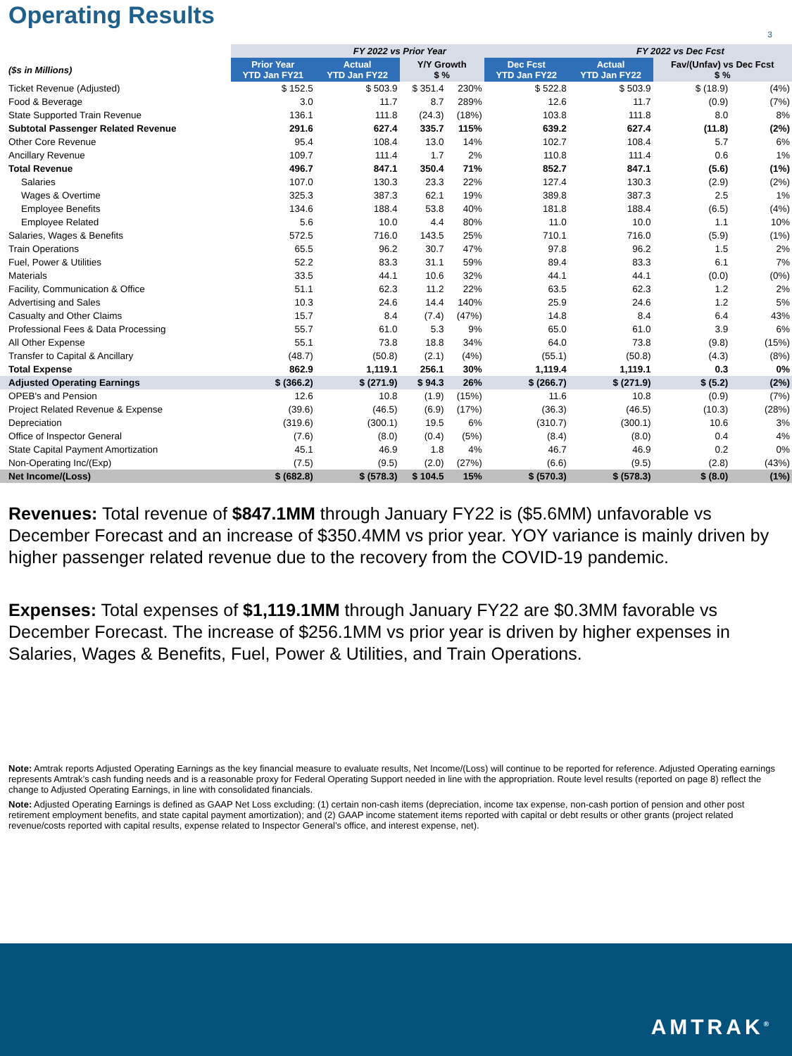Operating Results
3
| | FY 2022 vs Prior Year | | | | | FY 2022 vs Dec Fcst | | |
| ($s in Millions) | Prior Year YTD Jan FY21 | Actual YTD Jan FY22 | Y/Y Growth $ % | | Dec Fcst YTD Jan FY22 | Actual YTD Jan FY22 | Fav/(Unfav) vs Dec Fcst $ % | |
| Ticket Revenue (Adjusted) | $ 152.5 | $ 503.9 | $ 351.4 | 230% | $ 522.8 | $ 503.9 | $ (18.9) | (4%) |
| Food & Beverage | 3.0 | 11.7 | 8.7 | 289% | 12.6 | 11.7 | (0.9) | (7%) |
| State Supported Train Revenue | 136.1 | 111.8 | (24.3) | (18%) | 103.8 | 111.8 | 8.0 | 8% |
| Subtotal Passenger Related Revenue | 291.6 | 627.4 | 335.7 | 115% | 639.2 | 627.4 | (11.8) | (2%) |
| Other Core Revenue | 95.4 | 108.4 | 13.0 | 14% | 102.7 | 108.4 | 5.7 | 6% |
| Ancillary Revenue | 109.7 | 111.4 | 1.7 | 2% | 110.8 | 111.4 | 0.6 | 1% |
| Total Revenue | 496.7 | 847.1 | 350.4 | 71% | 852.7 | 847.1 | (5.6) | (1%) |
| Salaries | 107.0 | 130.3 | 23.3 | 22% | 127.4 | 130.3 | (2.9) | (2%) |
| Wages & Overtime | 325.3 | 387.3 | 62.1 | 19% | 389.8 | 387.3 | 2.5 | 1% |
| Employee Benefits | 134.6 | 188.4 | 53.8 | 40% | 181.8 | 188.4 | (6.5) | (4%) |
| Employee Related | 5.6 | 10.0 | 4.4 | 80% | 11.0 | 10.0 | 1.1 | 10% |
| Salaries, Wages & Benefits | 572.5 | 716.0 | 143.5 | 25% | 710.1 | 716.0 | (5.9) | (1%) |
| Train Operations | 65.5 | 96.2 | 30.7 | 47% | 97.8 | 96.2 | 1.5 | 2% |
| Fuel, Power & Utilities | 52.2 | 83.3 | 31.1 | 59% | 89.4 | 83.3 | 6.1 | 7% |
| Materials | 33.5 | 44.1 | 10.6 | 32% | 44.1 | 44.1 | (0.0) | (0%) |
| Facility, Communication & Office | 51.1 | 62.3 | 11.2 | 22% | 63.5 | 62.3 | 1.2 | 2% |
| Advertising and Sales | 10.3 | 24.6 | 14.4 | 140% | 25.9 | 24.6 | 1.2 | 5% |
| Casualty and Other Claims | 15.7 | 8.4 | (7.4) | (47%) | 14.8 | 8.4 | 6.4 | 43% |
| Professional Fees & Data Processing | 55.7 | 61.0 | 5.3 | 9% | 65.0 | 61.0 | 3.9 | 6% |
| All Other Expense | 55.1 | 73.8 | 18.8 | 34% | 64.0 | 73.8 | (9.8) | (15%) |
| Transfer to Capital & Ancillary | (48.7) | (50.8) | (2.1) | (4%) | (55.1) | (50.8) | (4.3) | (8%) |
| Total Expense | 862.9 | 1,119.1 | 256.1 | 30% | 1,119.4 | 1,119.1 | 0.3 | 0% |
| Adjusted Operating Earnings | $ (366.2) | $ (271.9) | $ 94.3 | 26% | $ (266.7) | $ (271.9) | $ (5.2) | (2%) |
| OPEB's and Pension | 12.6 | 10.8 | (1.9) | (15%) | 11.6 | 10.8 | (0.9) | (7%) |
| Project Related Revenue & Expense | (39.6) | (46.5) | (6.9) | (17%) | (36.3) | (46.5) | (10.3) | (28%) |
| Depreciation | (319.6) | (300.1) | 19.5 | 6% | (310.7) | (300.1) | 10.6 | 3% |
| Office of Inspector General | (7.6) | (8.0) | (0.4) | (5%) | (8.4) | (8.0) | 0.4 | 4% |
| State Capital Payment Amortization | 45.1 | 46.9 | 1.8 | 4% | 46.7 | 46.9 | 0.2 | 0% |
| Non-Operating Inc/(Exp) | (7.5) | (9.5) | (2.0) | (27%) | (6.6) | (9.5) | (2.8) | (43%) |
| Net Income/(Loss) | $ (682.8) | $ (578.3) | $ 104.5 | 15% | $ (570.3) | $ (578.3) | $ (8.0) | (1%) |
Revenues: Total revenue of $847.1MM through January FY22 is ($5.6MM) unfavorable vs December Forecast and an increase of $350.4MM vs prior year. YOY variance is mainly driven by higher passenger related revenue due to the recovery from the COVID-19 pandemic.
Expenses: Total expenses of $1,119.1MM through January FY22 are $0.3MM favorable vs December Forecast. The increase of $256.1MM vs prior year is driven by higher expenses in Salaries, Wages & Benefits, Fuel, Power & Utilities, and Train Operations.
Note: Amtrak reports Adjusted Operating Earnings as the key financial measure to evaluate results, Net Income/(Loss) will continue to be reported for reference. Adjusted Operating earnings represents Amtrak’s cash funding needs and is a reasonable proxy for Federal Operating Support needed in line with the appropriation. Route level results (reported on page 8) reflect the change to Adjusted Operating Earnings, in line with consolidated financials.
Note: Adjusted Operating Earnings is defined as GAAP Net Loss excluding: (1) certain non-cash items (depreciation, income tax expense, non-cash portion of pension and other post retirement employment benefits, and state capital payment amortization); and (2) GAAP income statement items reported with capital or debt results or other grants (project related revenue/costs reported with capital results, expense related to Inspector General’s office, and interest expense, net).
AMTRAK<sup>®</sup>